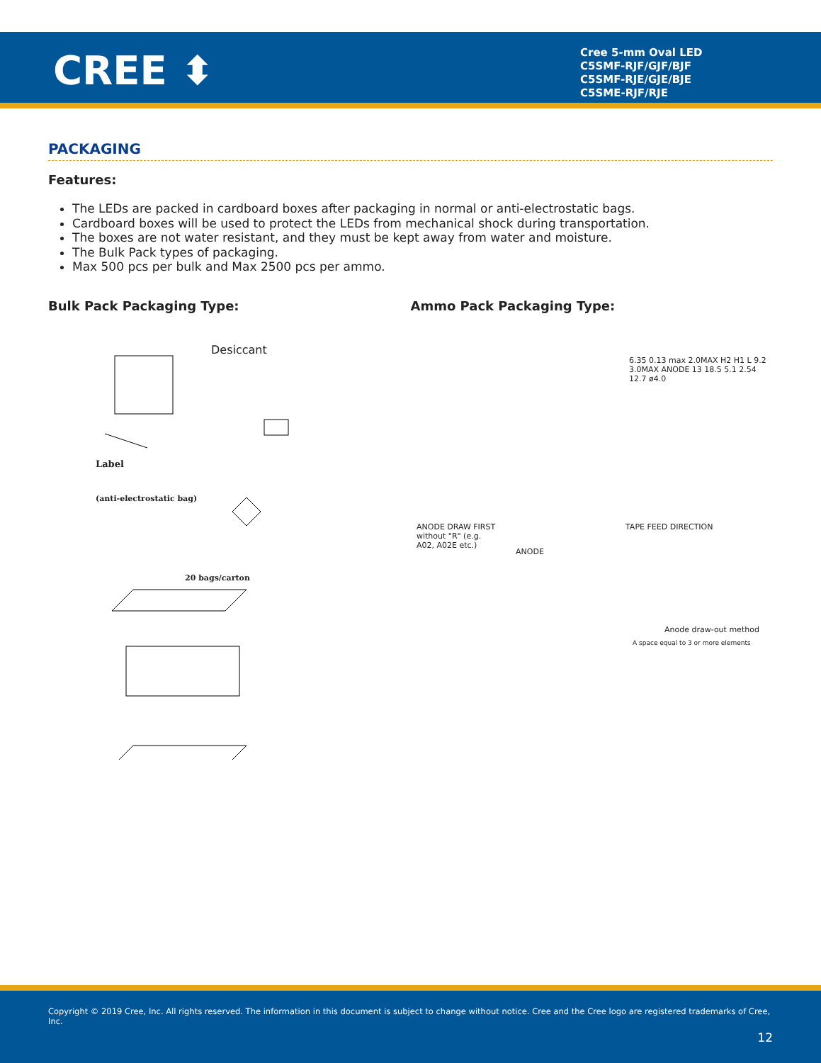CREE ⬍
Cree 5-mm Oval LED
C5SMF-RJF/GJF/BJF
C5SMF-RJE/GJE/BJE
C5SME-RJF/RJE
PACKAGING
Features:
The LEDs are packed in cardboard boxes after packaging in normal or anti-electrostatic bags.
Cardboard boxes will be used to protect the LEDs from mechanical shock during transportation.
The boxes are not water resistant, and they must be kept away from water and moisture.
The Bulk Pack types of packaging.
Max 500 pcs per bulk and Max 2500 pcs per ammo.
Bulk Pack Packaging Type: Ammo Pack Packaging Type:
Desiccant
Label
(anti-electrostatic bag)
20 bags/carton
6.35 0.13 max 2.0MAX H2 H1 L 9.2 3.0MAX ANODE 13 18.5 5.1 2.54 12.7 ø4.0
ANODE DRAW FIRST
without "R" (e.g.
A02, A02E etc.)
ANODE
TAPE FEED DIRECTION
Anode draw-out method
A space equal to 3 or more elements
Copyright © 2019 Cree, Inc. All rights reserved. The information in this document is subject to change without notice. Cree and the Cree logo are registered trademarks of Cree, Inc.
12